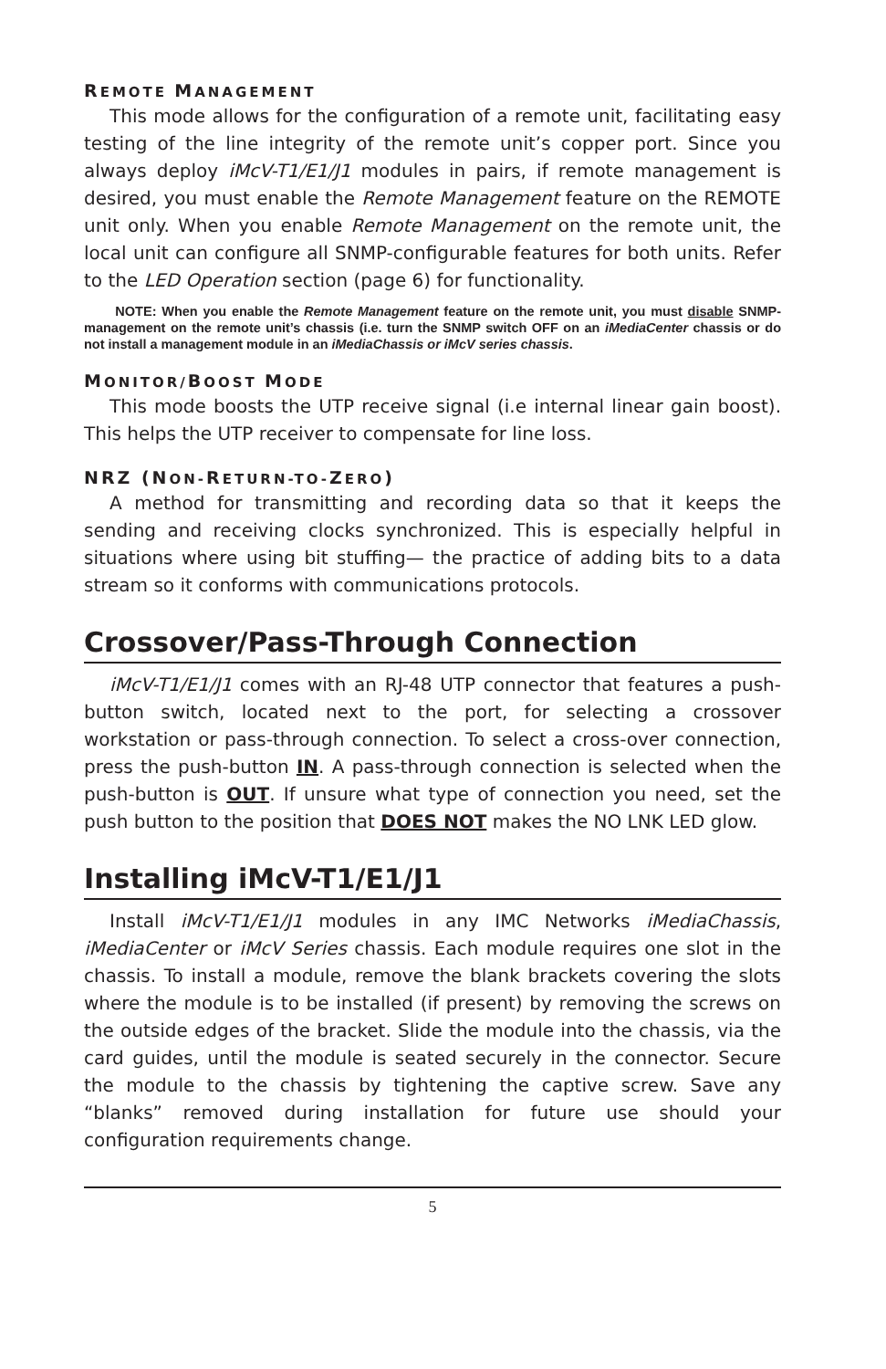REMOTE MANAGEMENT
This mode allows for the configuration of a remote unit, facilitating easy testing of the line integrity of the remote unit’s copper port. Since you always deploy iMcV-T1/E1/J1 modules in pairs, if remote management is desired, you must enable the Remote Management feature on the REMOTE unit only. When you enable Remote Management on the remote unit, the local unit can configure all SNMP-configurable features for both units. Refer to the LED Operation section (page 6) for functionality.
NOTE: When you enable the Remote Management feature on the remote unit, you must disable SNMP-management on the remote unit’s chassis (i.e. turn the SNMP switch OFF on an iMediaCenter chassis or do not install a management module in an iMediaChassis or iMcV series chassis.
MONITOR/BOOST MODE
This mode boosts the UTP receive signal (i.e internal linear gain boost). This helps the UTP receiver to compensate for line loss.
NRZ (NON-RETURN-TO-ZERO)
A method for transmitting and recording data so that it keeps the sending and receiving clocks synchronized. This is especially helpful in situations where using bit stuffing— the practice of adding bits to a data stream so it conforms with communications protocols.
Crossover/Pass-Through Connection
iMcV-T1/E1/J1 comes with an RJ-48 UTP connector that features a push-button switch, located next to the port, for selecting a crossover workstation or pass-through connection. To select a cross-over connection, press the push-button IN. A pass-through connection is selected when the push-button is OUT. If unsure what type of connection you need, set the push button to the position that DOES NOT makes the NO LNK LED glow.
Installing iMcV-T1/E1/J1
Install iMcV-T1/E1/J1 modules in any IMC Networks iMediaChassis, iMediaCenter or iMcV Series chassis. Each module requires one slot in the chassis. To install a module, remove the blank brackets covering the slots where the module is to be installed (if present) by removing the screws on the outside edges of the bracket. Slide the module into the chassis, via the card guides, until the module is seated securely in the connector. Secure the module to the chassis by tightening the captive screw. Save any “blanks” removed during installation for future use should your configuration requirements change.
5